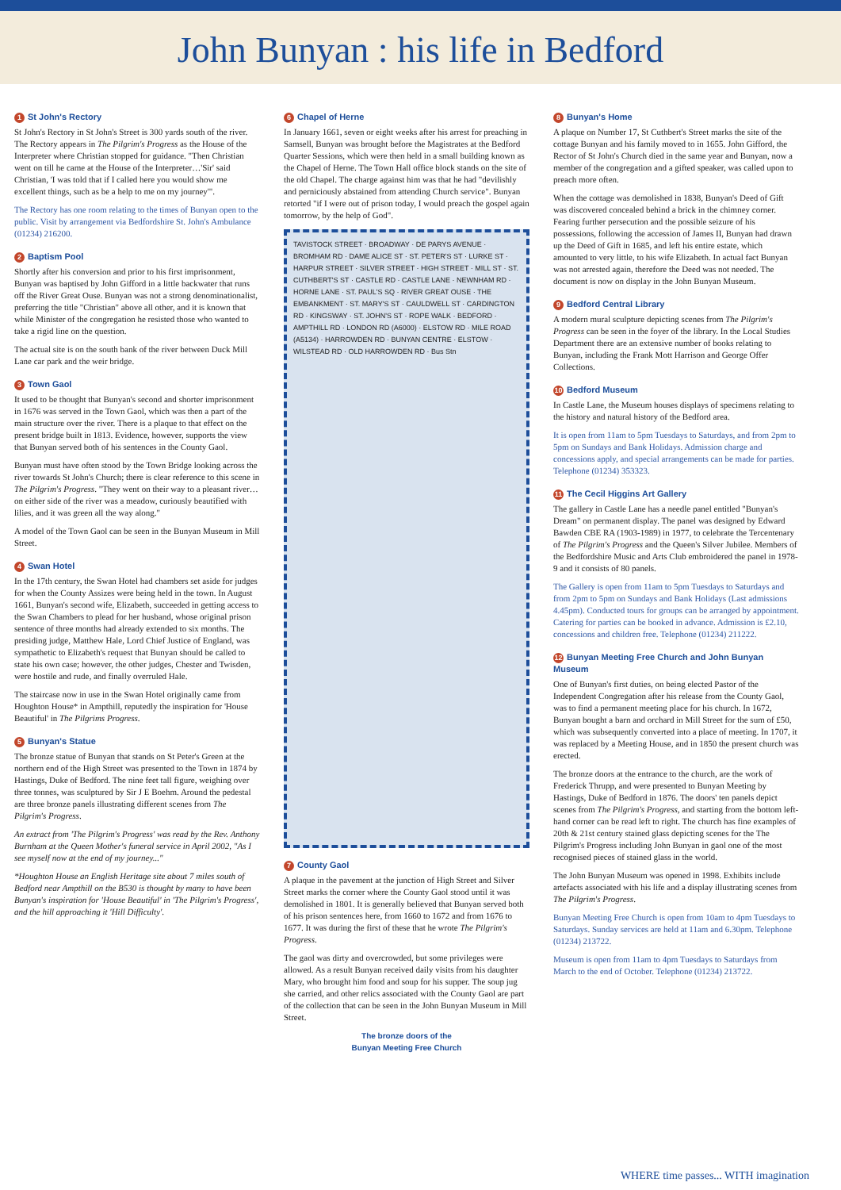John Bunyan : his life in Bedford
1 St John's Rectory
St John's Rectory in St John's Street is 300 yards south of the river. The Rectory appears in The Pilgrim's Progress as the House of the Interpreter where Christian stopped for guidance. "Then Christian went on till he came at the House of the Interpreter…'Sir' said Christian, 'I was told that if I called here you would show me excellent things, such as be a help to me on my journey'".
The Rectory has one room relating to the times of Bunyan open to the public. Visit by arrangement via Bedfordshire St. John's Ambulance (01234) 216200.
2 Baptism Pool
Shortly after his conversion and prior to his first imprisonment, Bunyan was baptised by John Gifford in a little backwater that runs off the River Great Ouse. Bunyan was not a strong denominationalist, preferring the title "Christian" above all other, and it is known that while Minister of the congregation he resisted those who wanted to take a rigid line on the question.
The actual site is on the south bank of the river between Duck Mill Lane car park and the weir bridge.
3 Town Gaol
It used to be thought that Bunyan's second and shorter imprisonment in 1676 was served in the Town Gaol, which was then a part of the main structure over the river. There is a plaque to that effect on the present bridge built in 1813. Evidence, however, supports the view that Bunyan served both of his sentences in the County Gaol.
Bunyan must have often stood by the Town Bridge looking across the river towards St John's Church; there is clear reference to this scene in The Pilgrim's Progress. "They went on their way to a pleasant river… on either side of the river was a meadow, curiously beautified with lilies, and it was green all the way along."
A model of the Town Gaol can be seen in the Bunyan Museum in Mill Street.
4 Swan Hotel
In the 17th century, the Swan Hotel had chambers set aside for judges for when the County Assizes were being held in the town. In August 1661, Bunyan's second wife, Elizabeth, succeeded in getting access to the Swan Chambers to plead for her husband, whose original prison sentence of three months had already extended to six months. The presiding judge, Matthew Hale, Lord Chief Justice of England, was sympathetic to Elizabeth's request that Bunyan should be called to state his own case; however, the other judges, Chester and Twisden, were hostile and rude, and finally overruled Hale.
The staircase now in use in the Swan Hotel originally came from Houghton House* in Ampthill, reputedly the inspiration for 'House Beautiful' in The Pilgrims Progress.
5 Bunyan's Statue
The bronze statue of Bunyan that stands on St Peter's Green at the northern end of the High Street was presented to the Town in 1874 by Hastings, Duke of Bedford. The nine feet tall figure, weighing over three tonnes, was sculptured by Sir J E Boehm. Around the pedestal are three bronze panels illustrating different scenes from The Pilgrim's Progress.
An extract from 'The Pilgrim's Progress' was read by the Rev. Anthony Burnham at the Queen Mother's funeral service in April 2002, "As I see myself now at the end of my journey..."
*Houghton House an English Heritage site about 7 miles south of Bedford near Ampthill on the B530 is thought by many to have been Bunyan's inspiration for 'House Beautiful' in 'The Pilgrim's Progress', and the hill approaching it 'Hill Difficulty'.
6 Chapel of Herne
In January 1661, seven or eight weeks after his arrest for preaching in Samsell, Bunyan was brought before the Magistrates at the Bedford Quarter Sessions, which were then held in a small building known as the Chapel of Herne. The Town Hall office block stands on the site of the old Chapel. The charge against him was that he had "devilishly and perniciously abstained from attending Church service". Bunyan retorted "if I were out of prison today, I would preach the gospel again tomorrow, by the help of God".
TAVISTOCK STREET · BROADWAY · DE PARYS AVENUE · BROMHAM RD · DAME ALICE ST · ST. PETER'S ST · LURKE ST · HARPUR STREET · SILVER STREET · HIGH STREET · MILL ST · ST. CUTHBERT'S ST · CASTLE RD · CASTLE LANE · NEWNHAM RD · HORNE LANE · ST. PAUL'S SQ · RIVER GREAT OUSE · THE EMBANKMENT · ST. MARY'S ST · CAULDWELL ST · CARDINGTON RD · KINGSWAY · ST. JOHN'S ST · ROPE WALK · BEDFORD · AMPTHILL RD · LONDON RD (A6000) · ELSTOW RD · MILE ROAD (A5134) · HARROWDEN RD · BUNYAN CENTRE · ELSTOW · WILSTEAD RD · OLD HARROWDEN RD · Bus Stn
7 County Gaol
A plaque in the pavement at the junction of High Street and Silver Street marks the corner where the County Gaol stood until it was demolished in 1801. It is generally believed that Bunyan served both of his prison sentences here, from 1660 to 1672 and from 1676 to 1677. It was during the first of these that he wrote The Pilgrim's Progress.
The gaol was dirty and overcrowded, but some privileges were allowed. As a result Bunyan received daily visits from his daughter Mary, who brought him food and soup for his supper. The soup jug she carried, and other relics associated with the County Gaol are part of the collection that can be seen in the John Bunyan Museum in Mill Street.
The bronze doors of the
Bunyan Meeting Free Church
8 Bunyan's Home
A plaque on Number 17, St Cuthbert's Street marks the site of the cottage Bunyan and his family moved to in 1655. John Gifford, the Rector of St John's Church died in the same year and Bunyan, now a member of the congregation and a gifted speaker, was called upon to preach more often.
When the cottage was demolished in 1838, Bunyan's Deed of Gift was discovered concealed behind a brick in the chimney corner. Fearing further persecution and the possible seizure of his possessions, following the accession of James II, Bunyan had drawn up the Deed of Gift in 1685, and left his entire estate, which amounted to very little, to his wife Elizabeth. In actual fact Bunyan was not arrested again, therefore the Deed was not needed. The document is now on display in the John Bunyan Museum.
9 Bedford Central Library
A modern mural sculpture depicting scenes from The Pilgrim's Progress can be seen in the foyer of the library. In the Local Studies Department there are an extensive number of books relating to Bunyan, including the Frank Mott Harrison and George Offer Collections.
10 Bedford Museum
In Castle Lane, the Museum houses displays of specimens relating to the history and natural history of the Bedford area.
It is open from 11am to 5pm Tuesdays to Saturdays, and from 2pm to 5pm on Sundays and Bank Holidays. Admission charge and concessions apply, and special arrangements can be made for parties. Telephone (01234) 353323.
11 The Cecil Higgins Art Gallery
The gallery in Castle Lane has a needle panel entitled "Bunyan's Dream" on permanent display. The panel was designed by Edward Bawden CBE RA (1903-1989) in 1977, to celebrate the Tercentenary of The Pilgrim's Progress and the Queen's Silver Jubilee. Members of the Bedfordshire Music and Arts Club embroidered the panel in 1978-9 and it consists of 80 panels.
The Gallery is open from 11am to 5pm Tuesdays to Saturdays and from 2pm to 5pm on Sundays and Bank Holidays (Last admissions 4.45pm). Conducted tours for groups can be arranged by appointment. Catering for parties can be booked in advance. Admission is £2.10, concessions and children free. Telephone (01234) 211222.
12 Bunyan Meeting Free Church and John Bunyan Museum
One of Bunyan's first duties, on being elected Pastor of the Independent Congregation after his release from the County Gaol, was to find a permanent meeting place for his church. In 1672, Bunyan bought a barn and orchard in Mill Street for the sum of £50, which was subsequently converted into a place of meeting. In 1707, it was replaced by a Meeting House, and in 1850 the present church was erected.
The bronze doors at the entrance to the church, are the work of Frederick Thrupp, and were presented to Bunyan Meeting by Hastings, Duke of Bedford in 1876. The doors' ten panels depict scenes from The Pilgrim's Progress, and starting from the bottom left-hand corner can be read left to right. The church has fine examples of 20th & 21st century stained glass depicting scenes for the The Pilgrim's Progress including John Bunyan in gaol one of the most recognised pieces of stained glass in the world.
The John Bunyan Museum was opened in 1998. Exhibits include artefacts associated with his life and a display illustrating scenes from The Pilgrim's Progress.
Bunyan Meeting Free Church is open from 10am to 4pm Tuesdays to Saturdays. Sunday services are held at 11am and 6.30pm. Telephone (01234) 213722.
Museum is open from 11am to 4pm Tuesdays to Saturdays from March to the end of October. Telephone (01234) 213722.
WHERE time passes... WITH imagination